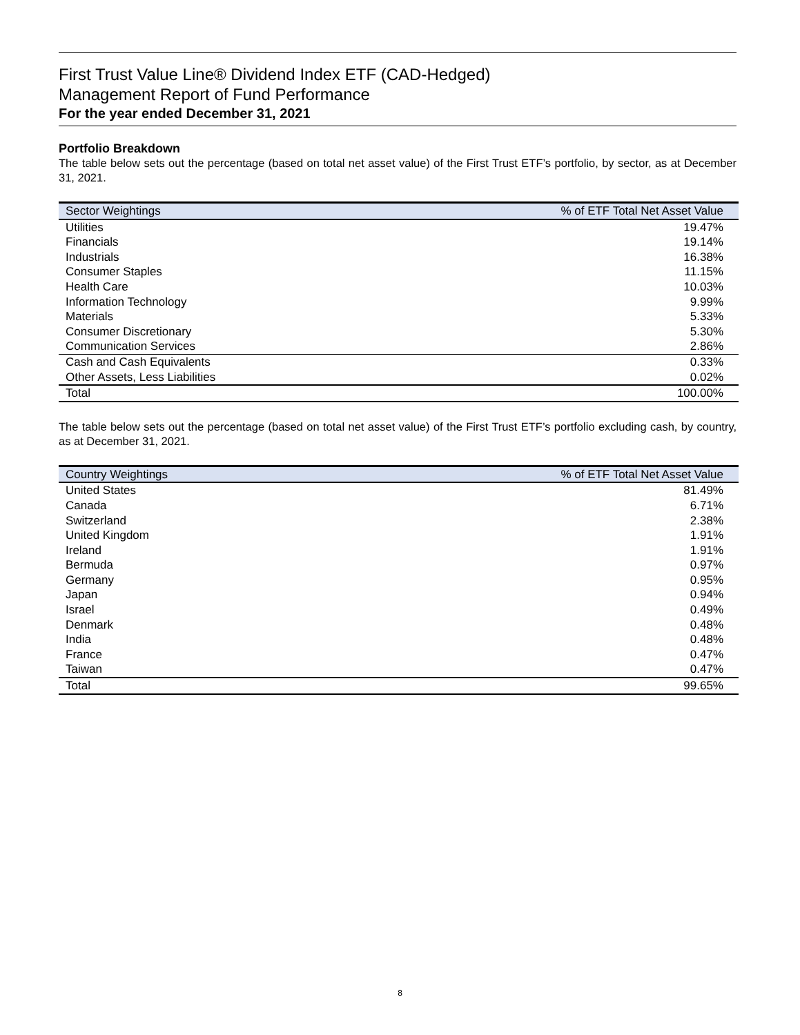First Trust Value Line® Dividend Index ETF (CAD-Hedged)
Management Report of Fund Performance
For the year ended December 31, 2021
Portfolio Breakdown
The table below sets out the percentage (based on total net asset value) of the First Trust ETF’s portfolio, by sector, as at December 31, 2021.
| Sector Weightings | % of ETF Total Net Asset Value |
| --- | --- |
| Utilities | 19.47% |
| Financials | 19.14% |
| Industrials | 16.38% |
| Consumer Staples | 11.15% |
| Health Care | 10.03% |
| Information Technology | 9.99% |
| Materials | 5.33% |
| Consumer Discretionary | 5.30% |
| Communication Services | 2.86% |
| Cash and Cash Equivalents | 0.33% |
| Other Assets, Less Liabilities | 0.02% |
| Total | 100.00% |
The table below sets out the percentage (based on total net asset value) of the First Trust ETF’s portfolio excluding cash, by country, as at December 31, 2021.
| Country Weightings | % of ETF Total Net Asset Value |
| --- | --- |
| United States | 81.49% |
| Canada | 6.71% |
| Switzerland | 2.38% |
| United Kingdom | 1.91% |
| Ireland | 1.91% |
| Bermuda | 0.97% |
| Germany | 0.95% |
| Japan | 0.94% |
| Israel | 0.49% |
| Denmark | 0.48% |
| India | 0.48% |
| France | 0.47% |
| Taiwan | 0.47% |
| Total | 99.65% |
8